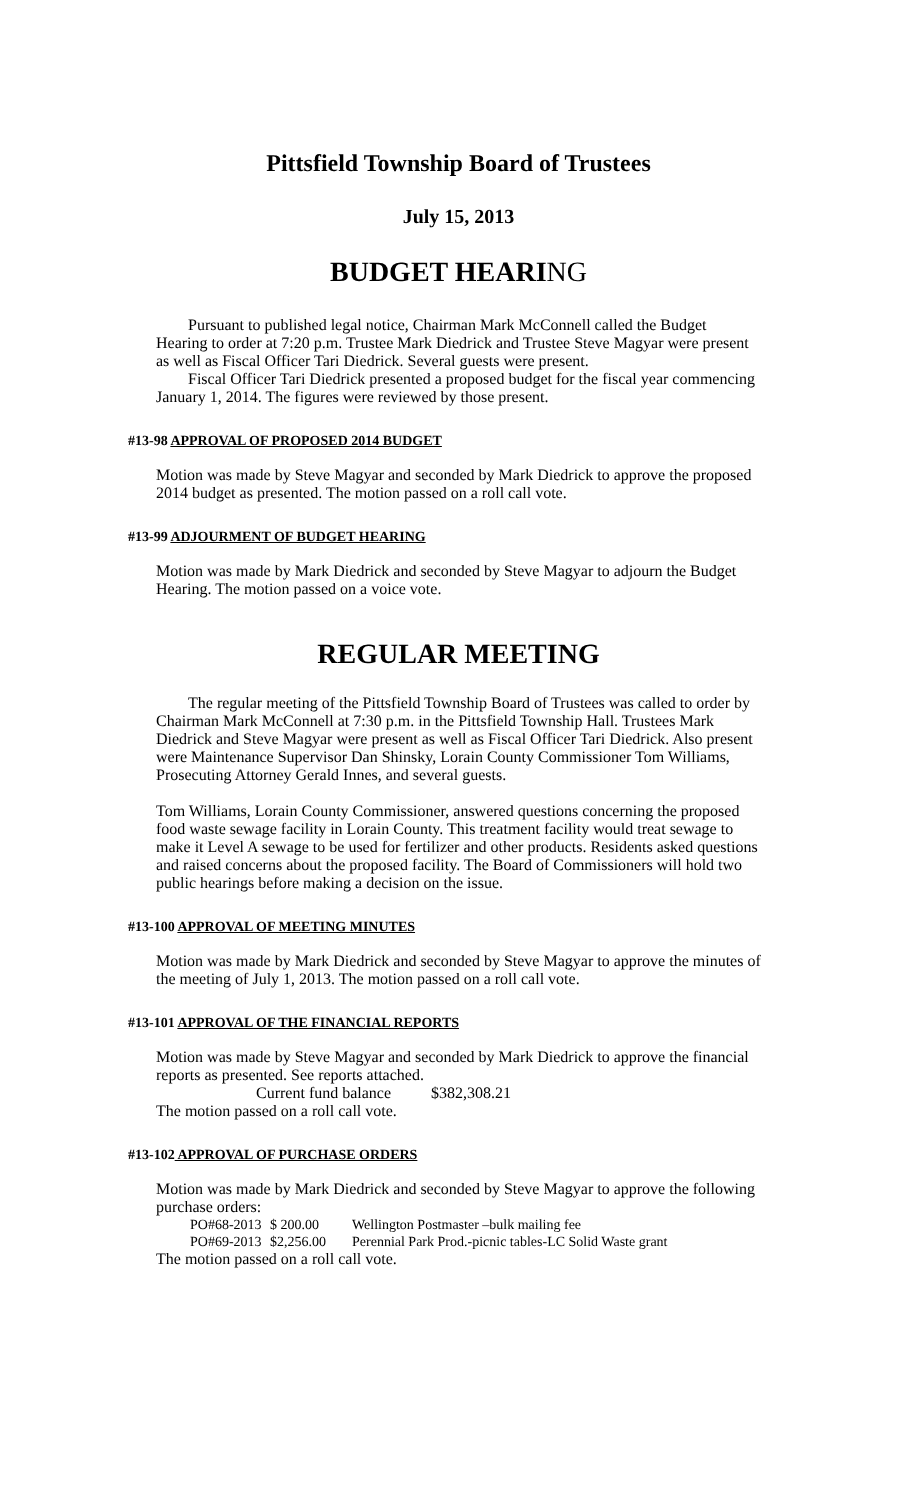Pittsfield Township Board of Trustees
July 15, 2013
BUDGET HEARING
Pursuant to published legal notice, Chairman Mark McConnell called the Budget Hearing to order at 7:20 p.m. Trustee Mark Diedrick and Trustee Steve Magyar were present as well as Fiscal Officer Tari Diedrick. Several guests were present.
Fiscal Officer Tari Diedrick presented a proposed budget for the fiscal year commencing January 1, 2014. The figures were reviewed by those present.
#13-98 APPROVAL OF PROPOSED 2014 BUDGET
Motion was made by Steve Magyar and seconded by Mark Diedrick to approve the proposed 2014 budget as presented. The motion passed on a roll call vote.
#13-99 ADJOURMENT OF BUDGET HEARING
Motion was made by Mark Diedrick and seconded by Steve Magyar to adjourn the Budget Hearing. The motion passed on a voice vote.
REGULAR MEETING
The regular meeting of the Pittsfield Township Board of Trustees was called to order by Chairman Mark McConnell at 7:30 p.m. in the Pittsfield Township Hall. Trustees Mark Diedrick and Steve Magyar were present as well as Fiscal Officer Tari Diedrick. Also present were Maintenance Supervisor Dan Shinsky, Lorain County Commissioner Tom Williams, Prosecuting Attorney Gerald Innes, and several guests.
Tom Williams, Lorain County Commissioner, answered questions concerning the proposed food waste sewage facility in Lorain County. This treatment facility would treat sewage to make it Level A sewage to be used for fertilizer and other products. Residents asked questions and raised concerns about the proposed facility. The Board of Commissioners will hold two public hearings before making a decision on the issue.
#13-100 APPROVAL OF MEETING MINUTES
Motion was made by Mark Diedrick and seconded by Steve Magyar to approve the minutes of the meeting of July 1, 2013. The motion passed on a roll call vote.
#13-101 APPROVAL OF THE FINANCIAL REPORTS
Motion was made by Steve Magyar and seconded by Mark Diedrick to approve the financial reports as presented. See reports attached.
Current fund balance $382,308.21
The motion passed on a roll call vote.
#13-102 APPROVAL OF PURCHASE ORDERS
Motion was made by Mark Diedrick and seconded by Steve Magyar to approve the following purchase orders:
PO#68-2013 $ 200.00 Wellington Postmaster –bulk mailing fee
PO#69-2013 $2,256.00 Perennial Park Prod.-picnic tables-LC Solid Waste grant
The motion passed on a roll call vote.